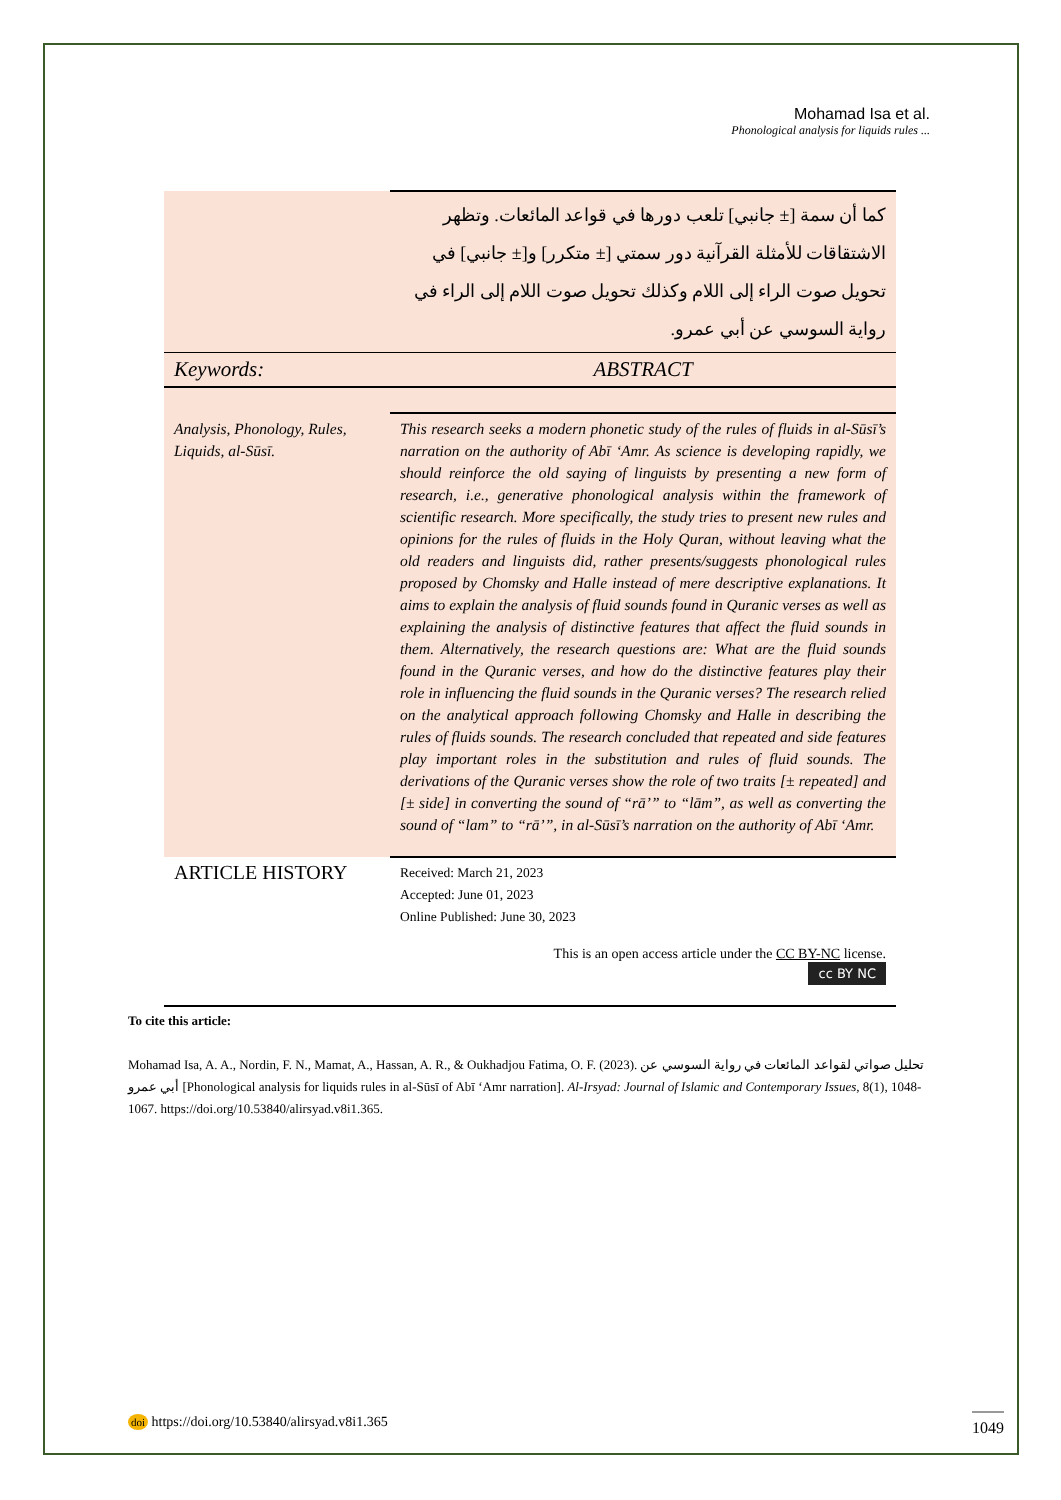Mohamad Isa et al.
Phonological analysis for liquids rules ...
| | كما أن سمة [± جانبي] تلعب دورها في قواعد المائعات. وتظهر الاشتقاقات للأمثلة القرآنية دور سمتي [± متكرر] و[± جانبي] في تحويل صوت الراء إلى اللام وكذلك تحويل صوت اللام إلى الراء في رواية السوسي عن أبي عمرو. |
| Keywords: | ABSTRACT |
| Analysis, Phonology, Rules, Liquids, al-Sūsī. | This research seeks a modern phonetic study of the rules of fluids in al-Sūsī’s narration on the authority of Abī ‘Amr. As science is developing rapidly, we should reinforce the old saying of linguists by presenting a new form of research, i.e., generative phonological analysis within the framework of scientific research. More specifically, the study tries to present new rules and opinions for the rules of fluids in the Holy Quran, without leaving what the old readers and linguists did, rather presents/suggests phonological rules proposed by Chomsky and Halle instead of mere descriptive explanations. It aims to explain the analysis of fluid sounds found in Quranic verses as well as explaining the analysis of distinctive features that affect the fluid sounds in them. Alternatively, the research questions are: What are the fluid sounds found in the Quranic verses, and how do the distinctive features play their role in influencing the fluid sounds in the Quranic verses? The research relied on the analytical approach following Chomsky and Halle in describing the rules of fluids sounds. The research concluded that repeated and side features play important roles in the substitution and rules of fluid sounds. The derivations of the Quranic verses show the role of two traits [± repeated] and [± side] in converting the sound of “rā’” to “lām”, as well as converting the sound of “lam” to “rā’”, in al-Sūsī’s narration on the authority of Abī ‘Amr. |
| ARTICLE HISTORY | Received: March 21, 2023 Accepted: June 01, 2023 Online Published: June 30, 2023 |
| This is an open access article under the CC BY-NC license. cc BY NC | |
To cite this article:
Mohamad Isa, A. A., Nordin, F. N., Mamat, A., Hassan, A. R., & Oukhadjou Fatima, O. F. (2023). تحليل صواتي لقواعد المائعات في رواية السوسي عن أبي عمرو [Phonological analysis for liquids rules in al-Sūsī of Abī ‘Amr narration]. Al-Irsyad: Journal of Islamic and Contemporary Issues, 8(1), 1048-1067. https://doi.org/10.53840/alirsyad.v8i1.365.
doi https://doi.org/10.53840/alirsyad.v8i1.365
1049